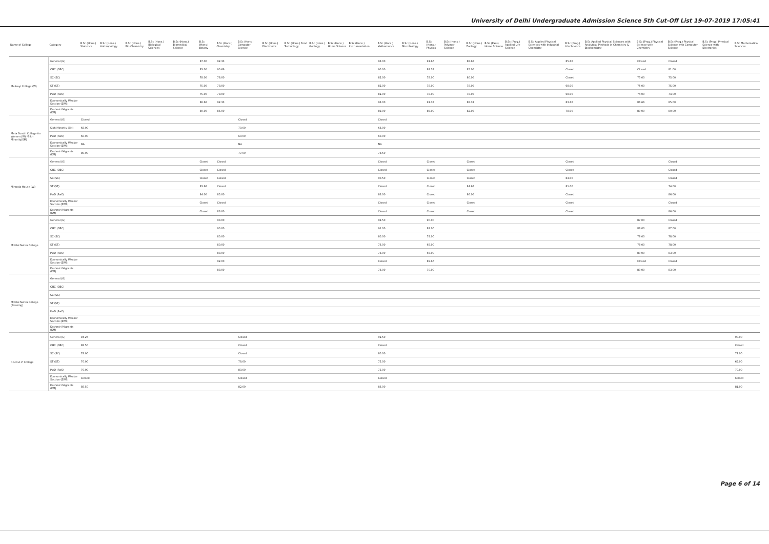University of Delhi Undergraduate Admission Science 5th Cut-Off List 19-07-2019 17:05:41
| Name of College | Category | B.Sc (Hons.) Statistics | B.Sc (Hons.) Anthropology | B.Sc (Hons.) Bio-Chemistry | B.Sc (Hons.) Biological Sciences | B.Sc (Hons.) Biomedical Science | B.Sc (Hons.) Botany | B.Sc (Hons.) Chemistry | B.Sc (Hons.) Computer Science | B.Sc (Hons.) Electronics | B.Sc (Hons.) Food Technology | B.Sc (Hons.) Geology | B.Sc (Hons.) Home Science | B.Sc (Hons.) Instrumentation | B.Sc (Hons.) Mathematics | B.Sc (Hons.) Microbiology | B.Sc (Hons.) Physics | B.Sc (Hons.) Polymer Science | B.Sc (Hons.) Zoology | B.Sc (Pass) Home Science | B.Sc (Prog.) Applied Life Science | B.Sc Applied Physical Sciences with Industrial Chemistry | B.Sc (Prog.) Life Science | B.Sc Applied Physical Sciences with Analytical Methods in Chemistry & Biochemistry | B.Sc (Prog.) Physical Science with Chemistry | B.Sc (Prog.) Physical Science with Computer Science | B.Sc (Prog.) Physical Science with Electronics | B.Sc Mathematical Sciences |
| --- | --- | --- | --- | --- | --- | --- | --- | --- | --- | --- | --- | --- | --- | --- | --- | --- | --- | --- | --- | --- | --- | --- | --- | --- | --- | --- | --- | --- |
| Maitreyi College (W) | General (G) | | | | | | 87.00 | 92.33 | | | | | | | 93.00 | | 91.66 | | 88.66 | | | | 85.66 | | Closed | Closed | | |
| | OBC (OBC) | | | | | | 83.00 | 90.66 | | | | | | | 90.00 | | 89.33 | | 85.00 | | | | Closed | | Closed | 81.00 | | |
| | SC (SC) | | | | | | 78.00 | 78.00 | | | | | | | 82.00 | | 78.00 | | 80.00 | | | | Closed | | 75.00 | 75.00 | | |
| | ST (ST) | | | | | | 75.00 | 78.00 | | | | | | | 82.00 | | 78.00 | | 78.00 | | | | 68.00 | | 75.00 | 75.00 | | |
| | PwD (PwD) | | | | | | 75.00 | 78.00 | | | | | | | 81.00 | | 78.00 | | 78.00 | | | | 68.00 | | 74.00 | 74.00 | | |
| | Economically Weaker Section (EWS) | | | | | | 86.66 | 92.33 | | | | | | | 93.00 | | 91.33 | | 88.33 | | | | 83.66 | | 86.66 | 85.00 | | |
| | Kashmiri Migrants (KM) | | | | | | 80.00 | 85.00 | | | | | | | 89.00 | | 85.00 | | 82.00 | | | | 78.00 | | 80.00 | 80.00 | | |
| Mata Sundri College for Women (W) *Sikh Minority(SM) | General (G) | Closed | | | | | | | Closed | | | | | | Closed | | | | | | | | | | | | | |
| | Sikh Minority (SM) | 68.00 | | | | | | | 70.00 | | | | | | 68.00 | | | | | | | | | | | | | |
| | PwD (PwD) | 60.00 | | | | | | | 60.00 | | | | | | 60.00 | | | | | | | | | | | | | |
| | Economically Weaker Section (EWS) | NA | | | | | | | NA | | | | | | NA | | | | | | | | | | | | | |
| | Kashmiri Migrants (KM) | 80.00 | | | | | | | 77.00 | | | | | | 78.50 | | | | | | | | | | | | | |
| Miranda House (W) | General (G) | | | | | | Closed | Closed | | | | | | | Closed | | Closed | | Closed | | | | Closed | | | Closed | | |
| | OBC (OBC) | | | | | | Closed | Closed | | | | | | | Closed | | Closed | | Closed | | | | Closed | | | Closed | | |
| | SC (SC) | | | | | | Closed | Closed | | | | | | | 90.50 | | Closed | | Closed | | | | 84.00 | | | Closed | | |
| | ST (ST) | | | | | | 83.66 | Closed | | | | | | | Closed | | Closed | | 84.66 | | | | 81.00 | | | 74.00 | | |
| | PwD (PwD) | | | | | | 84.00 | 85.00 | | | | | | | 86.00 | | Closed | | 86.00 | | | | Closed | | | 86.00 | | |
| | Economically Weaker Section (EWS) | | | | | | Closed | Closed | | | | | | | Closed | | Closed | | Closed | | | | Closed | | | Closed | | |
| | Kashmiri Migrants (KM) | | | | | | Closed | 86.00 | | | | | | | Closed | | Closed | | Closed | | | | Closed | | | 86.00 | | |
| Motilal Nehru College | General (G) | | | | | | | 93.00 | | | | | | | 92.50 | | 90.00 | | | | | | | | 87.00 | Closed | | |
| | OBC (OBC) | | | | | | | 90.00 | | | | | | | 91.00 | | 89.00 | | | | | | | | 86.00 | 87.00 | | |
| | SC (SC) | | | | | | | 80.00 | | | | | | | 80.00 | | 79.00 | | | | | | | | 78.00 | 78.00 | | |
| | ST (ST) | | | | | | | 80.00 | | | | | | | 73.00 | | 65.00 | | | | | | | | 78.00 | 78.00 | | |
| | PwD (PwD) | | | | | | | 83.00 | | | | | | | 78.00 | | 65.00 | | | | | | | | 83.00 | 83.00 | | |
| | Economically Weaker Section (EWS) | | | | | | | 92.00 | | | | | | | Closed | | 89.66 | | | | | | | | Closed | Closed | | |
| | Kashmiri Migrants (KM) | | | | | | | 83.00 | | | | | | | 78.00 | | 70.00 | | | | | | | | 83.00 | 83.00 | | |
| Motilal Nehru College (Evening) | General (G) | | | | | | | | | | | | | | | | | | | | | | | | | | | |
| | OBC (OBC) | | | | | | | | | | | | | | | | | | | | | | | | | | | |
| | SC (SC) | | | | | | | | | | | | | | | | | | | | | | | | | | | |
| | ST (ST) | | | | | | | | | | | | | | | | | | | | | | | | | | | |
| | PwD (PwD) | | | | | | | | | | | | | | | | | | | | | | | | | | | |
| | Economically Weaker Section (EWS) | | | | | | | | | | | | | | | | | | | | | | | | | | | |
| | Kashmiri Migrants (KM) | | | | | | | | | | | | | | | | | | | | | | | | | | | |
| P.G.D.A.V. College | General (G) | 94.25 | | | | | | | Closed | | | | | | 91.50 | | | | | | | | | | | | | 90.00 |
| | OBC (OBC) | 88.50 | | | | | | | Closed | | | | | | Closed | | | | | | | | | | | | | Closed |
| | SC (SC) | 78.00 | | | | | | | Closed | | | | | | 80.00 | | | | | | | | | | | | | 74.00 |
| | ST (ST) | 70.00 | | | | | | | 78.00 | | | | | | 75.00 | | | | | | | | | | | | | 69.00 |
| | PwD (PwD) | 70.00 | | | | | | | 83.00 | | | | | | 75.00 | | | | | | | | | | | | | 70.00 |
| | Economically Weaker Section (EWS) | Closed | | | | | | | Closed | | | | | | Closed | | | | | | | | | | | | | Closed |
| | Kashmiri Migrants (KM) | 85.50 | | | | | | | 82.00 | | | | | | 83.00 | | | | | | | | | | | | | 81.00 |
Page 6 of 14